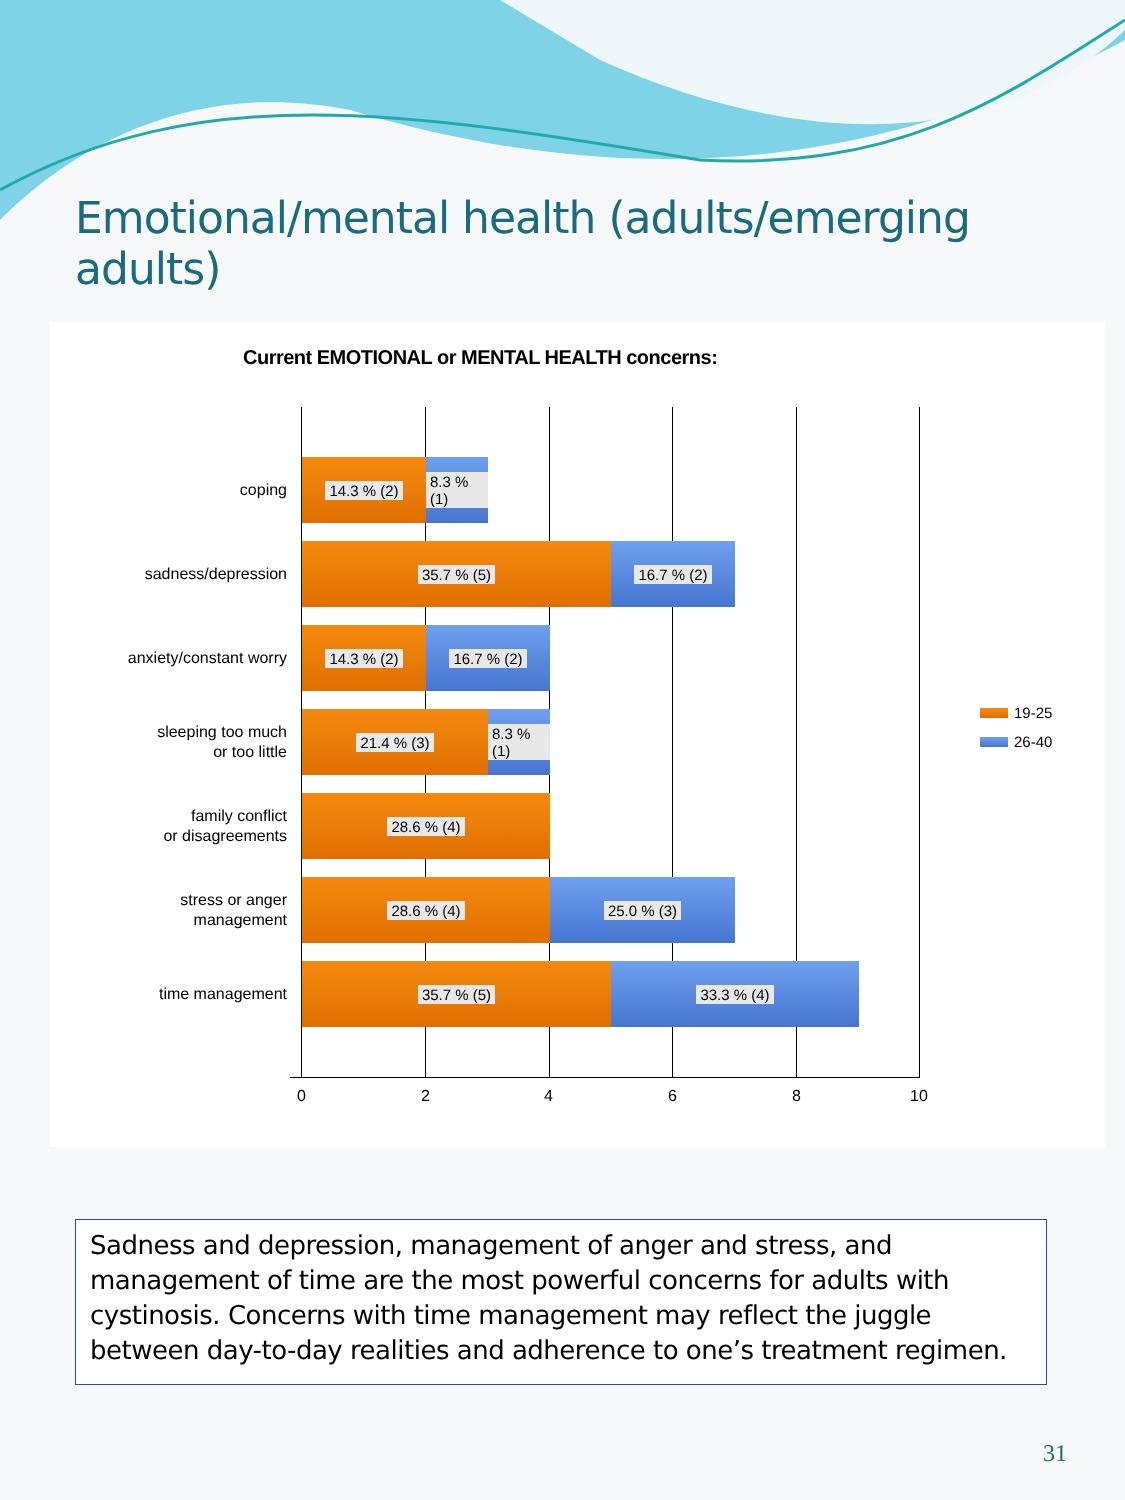Emotional/mental health (adults/emerging adults)
Current EMOTIONAL or MENTAL HEALTH concerns:
coping
14.3 % (2)
8.3 % (1)
sadness/depression
35.7 % (5) 16.7 % (2)
anxiety/constant worry
14.3 % (2) 16.7 % (2)
sleeping too much
or too little
21.4 % (3)
8.3 % (1)
family conflict
or disagreements
28.6 % (4)
stress or anger
management
28.6 % (4) 25.0 % (3)
time management
35.7 % (5) 33.3 % (4)
0 2 4 6 8 10
19-25
26-40
Sadness and depression, management of anger and stress, and management of time are the most powerful concerns for adults with cystinosis. Concerns with time management may reflect the juggle between day-to-day realities and adherence to one’s treatment regimen.
31